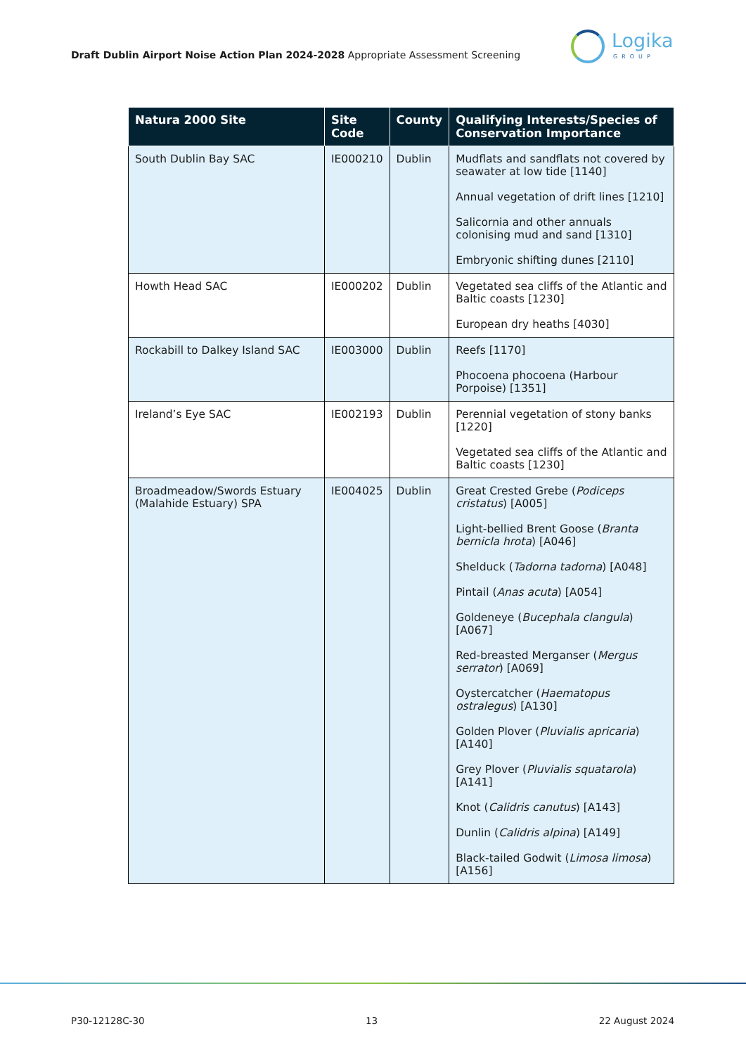Draft Dublin Airport Noise Action Plan 2024-2028 Appropriate Assessment Screening
Logika
GROUP
| Natura 2000 Site | Site Code | County | Qualifying Interests/Species of Conservation Importance |
| --- | --- | --- | --- |
| South Dublin Bay SAC | IE000210 | Dublin | Mudflats and sandflats not covered by seawater at low tide [1140] Annual vegetation of drift lines [1210] Salicornia and other annuals colonising mud and sand [1310] Embryonic shifting dunes [2110] |
| Howth Head SAC | IE000202 | Dublin | Vegetated sea cliffs of the Atlantic and Baltic coasts [1230] European dry heaths [4030] |
| Rockabill to Dalkey Island SAC | IE003000 | Dublin | Reefs [1170] Phocoena phocoena (Harbour Porpoise) [1351] |
| Ireland’s Eye SAC | IE002193 | Dublin | Perennial vegetation of stony banks [1220] Vegetated sea cliffs of the Atlantic and Baltic coasts [1230] |
| Broadmeadow/Swords Estuary (Malahide Estuary) SPA | IE004025 | Dublin | Great Crested Grebe ( Podiceps cristatus ) [A005] Light-bellied Brent Goose ( Branta bernicla hrota ) [A046] Shelduck ( Tadorna tadorna ) [A048] Pintail ( Anas acuta ) [A054] Goldeneye ( Bucephala clangula ) [A067] Red-breasted Merganser ( Mergus serrator ) [A069] Oystercatcher ( Haematopus ostralegus ) [A130] Golden Plover ( Pluvialis apricaria ) [A140] Grey Plover ( Pluvialis squatarola ) [A141] Knot ( Calidris canutus ) [A143] Dunlin ( Calidris alpina ) [A149] Black-tailed Godwit ( Limosa limosa ) [A156] |
P30-12128C-30 13 22 August 2024